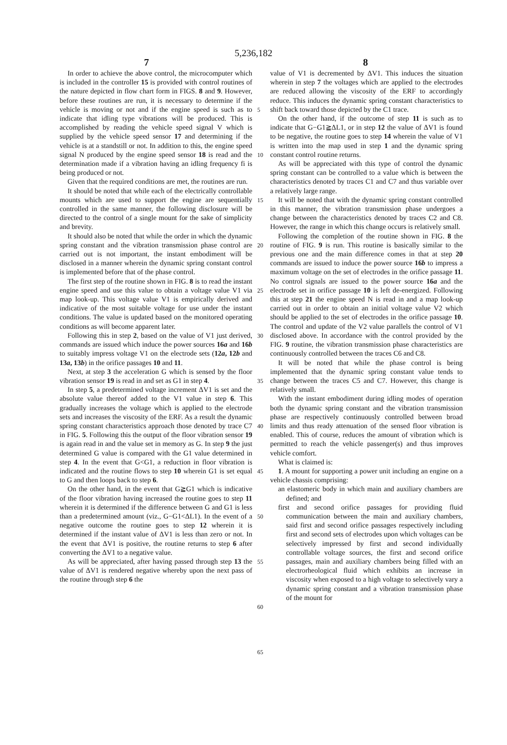5,236,182
7 8
In order to achieve the above control, the microcomputer which is included in the controller 15 is provided with control routines of the nature depicted in flow chart form in FIGS. 8 and 9. However, before these routines are run, it is necessary to determine if the vehicle is moving or not and if the engine speed is such as to indicate that idling type vibrations will be produced. This is accomplished by reading the vehicle speed signal V which is supplied by the vehicle speed sensor 17 and determining if the vehicle is at a standstill or not. In addition to this, the engine speed signal N produced by the engine speed sensor 18 is read and the determination made if a vibration having an idling frequency fi is being produced or not.
Given that the required conditions are met, the routines are run.
It should be noted that while each of the electrically controllable mounts which are used to support the engine are sequentially controlled in the same manner, the following disclosure will be directed to the control of a single mount for the sake of simplicity and brevity.
It should also be noted that while the order in which the dynamic spring constant and the vibration transmission phase control are carried out is not important, the instant embodiment will be disclosed in a manner wherein the dynamic spring constant control is implemented before that of the phase control.
The first step of the routine shown in FIG. 8 is to read the instant engine speed and use this value to obtain a voltage value V1 via map look-up. This voltage value V1 is empirically derived and indicative of the most suitable voltage for use under the instant conditions. The value is updated based on the monitored operating conditions as will become apparent later.
Following this in step 2, based on the value of V1 just derived, commands are issued which induce the power sources 16a and 16b to suitably impress voltage V1 on the electrode sets (12a, 12b and 13a, 13b) in the orifice passages 10 and 11.
Next, at step 3 the acceleration G which is sensed by the floor vibration sensor 19 is read in and set as G1 in step 4.
In step 5, a predetermined voltage increment ΔV1 is set and the absolute value thereof added to the V1 value in step 6. This gradually increases the voltage which is applied to the electrode sets and increases the viscosity of the ERF. As a result the dynamic spring constant characteristics approach those denoted by trace C7 in FIG. 5. Following this the output of the floor vibration sensor 19 is again read in and the value set in memory as G. In step 9 the just determined G value is compared with the G1 value determined in step 4. In the event that G<G1, a reduction in floor vibration is indicated and the routine flows to step 10 wherein G1 is set equal to G and then loops back to step 6.
On the other hand, in the event that G≧G1 which is indicative of the floor vibration having increased the routine goes to step 11 wherein it is determined if the difference between G and G1 is less than a predetermined amount (viz., G−G1<ΔL1). In the event of a negative outcome the routine goes to step 12 wherein it is determined if the instant value of ΔV1 is less than zero or not. In the event that ΔV1 is positive, the routine returns to step 6 after converting the ΔV1 to a negative value.
As will be appreciated, after having passed through step 13 the value of ΔV1 is rendered negative whereby upon the next pass of the routine through step 6 the
value of V1 is decremented by ΔV1. This induces the situation wherein in step 7 the voltages which are applied to the electrodes are reduced allowing the viscosity of the ERF to accordingly reduce. This induces the dynamic spring constant characteristics to shift back toward those depicted by the C1 trace.
On the other hand, if the outcome of step 11 is such as to indicate that G−G1≧ΔL1, or in step 12 the value of ΔV1 is found to be negative, the routine goes to step 14 wherein the value of V1 is written into the map used in step 1 and the dynamic spring constant control routine returns.
As will be appreciated with this type of control the dynamic spring constant can be controlled to a value which is between the characteristics denoted by traces C1 and C7 and thus variable over a relatively large range.
It will be noted that with the dynamic spring constant controlled in this manner, the vibration transmission phase undergoes a change between the characteristics denoted by traces C2 and C8. However, the range in which this change occurs is relatively small.
Following the completion of the routine shown in FIG. 8 the routine of FIG. 9 is run. This routine is basically similar to the previous one and the main difference comes in that at step 20 commands are issued to induce the power source 16b to impress a maximum voltage on the set of electrodes in the orifice passage 11. No control signals are issued to the power source 16a and the electrode set in orifice passage 10 is left de-energized. Following this at step 21 the engine speed N is read in and a map look-up carried out in order to obtain an initial voltage value V2 which should be applied to the set of electrodes in the orifice passage 10. The control and update of the V2 value parallels the control of V1 disclosed above. In accordance with the control provided by the FIG. 9 routine, the vibration transmission phase characteristics are continuously controlled between the traces C6 and C8.
It will be noted that while the phase control is being implemented that the dynamic spring constant value tends to change between the traces C5 and C7. However, this change is relatively small.
With the instant embodiment during idling modes of operation both the dynamic spring constant and the vibration transmission phase are respectively continuously controlled between broad limits and thus ready attenuation of the sensed floor vibration is enabled. This of course, reduces the amount of vibration which is permitted to reach the vehicle passenger(s) and thus improves vehicle comfort.
What is claimed is:
1. A mount for supporting a power unit including an engine on a vehicle chassis comprising:
an elastomeric body in which main and auxiliary chambers are defined; and
first and second orifice passages for providing fluid communication between the main and auxiliary chambers, said first and second orifice passages respectively including first and second sets of electrodes upon which voltages can be selectively impressed by first and second individually controllable voltage sources, the first and second orifice passages, main and auxiliary chambers being filled with an electrorheological fluid which exhibits an increase in viscosity when exposed to a high voltage to selectively vary a dynamic spring constant and a vibration transmission phase of the mount for
5
10
15
20
25
30
35
40
45
50
55
60
65